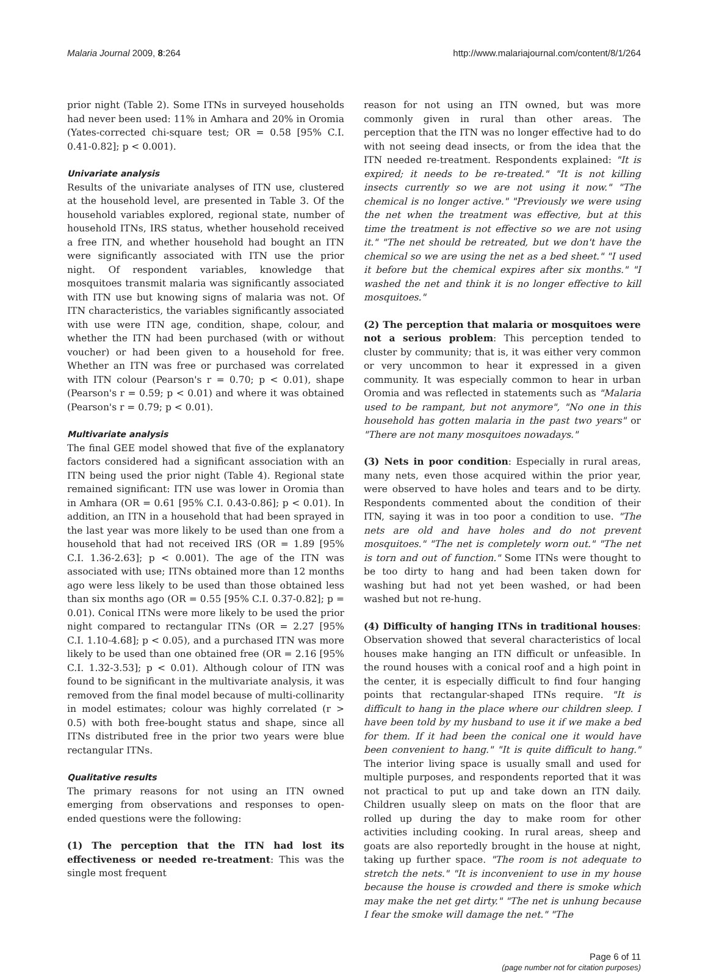Malaria Journal 2009, 8:264 http://www.malariajournal.com/content/8/1/264
prior night (Table 2). Some ITNs in surveyed households had never been used: 11% in Amhara and 20% in Oromia (Yates-corrected chi-square test; OR = 0.58 [95% C.I. 0.41-0.82]; p < 0.001).
Univariate analysis
Results of the univariate analyses of ITN use, clustered at the household level, are presented in Table 3. Of the household variables explored, regional state, number of household ITNs, IRS status, whether household received a free ITN, and whether household had bought an ITN were significantly associated with ITN use the prior night. Of respondent variables, knowledge that mosquitoes transmit malaria was significantly associated with ITN use but knowing signs of malaria was not. Of ITN characteristics, the variables significantly associated with use were ITN age, condition, shape, colour, and whether the ITN had been purchased (with or without voucher) or had been given to a household for free. Whether an ITN was free or purchased was correlated with ITN colour (Pearson's r = 0.70; p < 0.01), shape (Pearson's r = 0.59; p < 0.01) and where it was obtained (Pearson's r = 0.79; p < 0.01).
Multivariate analysis
The final GEE model showed that five of the explanatory factors considered had a significant association with an ITN being used the prior night (Table 4). Regional state remained significant: ITN use was lower in Oromia than in Amhara (OR = 0.61 [95% C.I. 0.43-0.86]; p < 0.01). In addition, an ITN in a household that had been sprayed in the last year was more likely to be used than one from a household that had not received IRS (OR = 1.89 [95% C.I. 1.36-2.63]; p < 0.001). The age of the ITN was associated with use; ITNs obtained more than 12 months ago were less likely to be used than those obtained less than six months ago (OR = 0.55 [95% C.I. 0.37-0.82]; p = 0.01). Conical ITNs were more likely to be used the prior night compared to rectangular ITNs (OR = 2.27 [95% C.I. 1.10-4.68]; p < 0.05), and a purchased ITN was more likely to be used than one obtained free (OR = 2.16 [95% C.I. 1.32-3.53]; p < 0.01). Although colour of ITN was found to be significant in the multivariate analysis, it was removed from the final model because of multi-collinarity in model estimates; colour was highly correlated (r > 0.5) with both free-bought status and shape, since all ITNs distributed free in the prior two years were blue rectangular ITNs.
Qualitative results
The primary reasons for not using an ITN owned emerging from observations and responses to open-ended questions were the following:
(1) The perception that the ITN had lost its effectiveness or needed re-treatment: This was the single most frequent
reason for not using an ITN owned, but was more commonly given in rural than other areas. The perception that the ITN was no longer effective had to do with not seeing dead insects, or from the idea that the ITN needed re-treatment. Respondents explained: "It is expired; it needs to be re-treated." "It is not killing insects currently so we are not using it now." "The chemical is no longer active." "Previously we were using the net when the treatment was effective, but at this time the treatment is not effective so we are not using it." "The net should be retreated, but we don't have the chemical so we are using the net as a bed sheet." "I used it before but the chemical expires after six months." "I washed the net and think it is no longer effective to kill mosquitoes."
(2) The perception that malaria or mosquitoes were not a serious problem: This perception tended to cluster by community; that is, it was either very common or very uncommon to hear it expressed in a given community. It was especially common to hear in urban Oromia and was reflected in statements such as "Malaria used to be rampant, but not anymore", "No one in this household has gotten malaria in the past two years" or "There are not many mosquitoes nowadays."
(3) Nets in poor condition: Especially in rural areas, many nets, even those acquired within the prior year, were observed to have holes and tears and to be dirty. Respondents commented about the condition of their ITN, saying it was in too poor a condition to use. "The nets are old and have holes and do not prevent mosquitoes." "The net is completely worn out." "The net is torn and out of function." Some ITNs were thought to be too dirty to hang and had been taken down for washing but had not yet been washed, or had been washed but not re-hung.
(4) Difficulty of hanging ITNs in traditional houses: Observation showed that several characteristics of local houses make hanging an ITN difficult or unfeasible. In the round houses with a conical roof and a high point in the center, it is especially difficult to find four hanging points that rectangular-shaped ITNs require. "It is difficult to hang in the place where our children sleep. I have been told by my husband to use it if we make a bed for them. If it had been the conical one it would have been convenient to hang." "It is quite difficult to hang." The interior living space is usually small and used for multiple purposes, and respondents reported that it was not practical to put up and take down an ITN daily. Children usually sleep on mats on the floor that are rolled up during the day to make room for other activities including cooking. In rural areas, sheep and goats are also reportedly brought in the house at night, taking up further space. "The room is not adequate to stretch the nets." "It is inconvenient to use in my house because the house is crowded and there is smoke which may make the net get dirty." "The net is unhung because I fear the smoke will damage the net." "The
Page 6 of 11
(page number not for citation purposes)